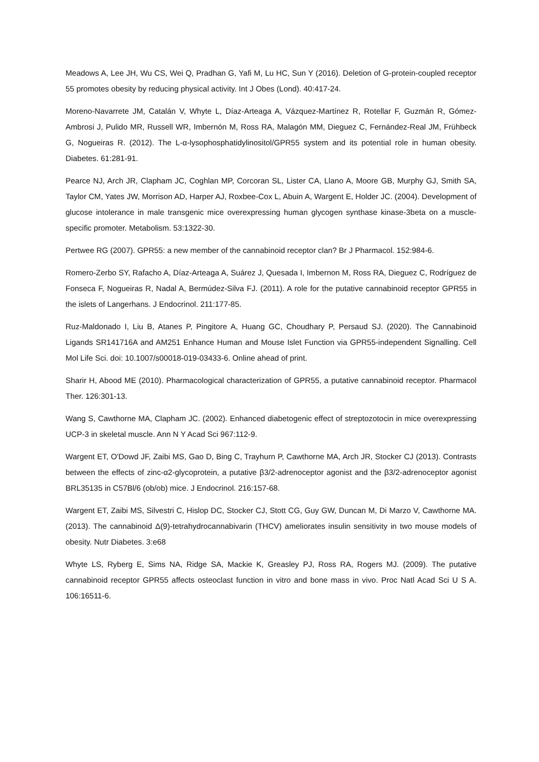Meadows A, Lee JH, Wu CS, Wei Q, Pradhan G, Yafi M, Lu HC, Sun Y (2016). Deletion of G-protein-coupled receptor 55 promotes obesity by reducing physical activity. Int J Obes (Lond). 40:417-24.
Moreno-Navarrete JM, Catalán V, Whyte L, Díaz-Arteaga A, Vázquez-Martínez R, Rotellar F, Guzmán R, Gómez-Ambrosi J, Pulido MR, Russell WR, Imbernón M, Ross RA, Malagón MM, Dieguez C, Fernández-Real JM, Frühbeck G, Nogueiras R. (2012). The L-α-lysophosphatidylinositol/GPR55 system and its potential role in human obesity. Diabetes. 61:281-91.
Pearce NJ, Arch JR, Clapham JC, Coghlan MP, Corcoran SL, Lister CA, Llano A, Moore GB, Murphy GJ, Smith SA, Taylor CM, Yates JW, Morrison AD, Harper AJ, Roxbee-Cox L, Abuin A, Wargent E, Holder JC. (2004). Development of glucose intolerance in male transgenic mice overexpressing human glycogen synthase kinase-3beta on a muscle-specific promoter. Metabolism. 53:1322-30.
Pertwee RG (2007). GPR55: a new member of the cannabinoid receptor clan? Br J Pharmacol. 152:984-6.
Romero-Zerbo SY, Rafacho A, Díaz-Arteaga A, Suárez J, Quesada I, Imbernon M, Ross RA, Dieguez C, Rodríguez de Fonseca F, Nogueiras R, Nadal A, Bermúdez-Silva FJ. (2011). A role for the putative cannabinoid receptor GPR55 in the islets of Langerhans. J Endocrinol. 211:177-85.
Ruz-Maldonado I, Liu B, Atanes P, Pingitore A, Huang GC, Choudhary P, Persaud SJ. (2020). The Cannabinoid Ligands SR141716A and AM251 Enhance Human and Mouse Islet Function via GPR55-independent Signalling. Cell Mol Life Sci. doi: 10.1007/s00018-019-03433-6. Online ahead of print.
Sharir H, Abood ME (2010). Pharmacological characterization of GPR55, a putative cannabinoid receptor. Pharmacol Ther. 126:301-13.
Wang S, Cawthorne MA, Clapham JC. (2002). Enhanced diabetogenic effect of streptozotocin in mice overexpressing UCP-3 in skeletal muscle. Ann N Y Acad Sci 967:112-9.
Wargent ET, O'Dowd JF, Zaibi MS, Gao D, Bing C, Trayhurn P, Cawthorne MA, Arch JR, Stocker CJ (2013). Contrasts between the effects of zinc-α2-glycoprotein, a putative β3/2-adrenoceptor agonist and the β3/2-adrenoceptor agonist BRL35135 in C57Bl/6 (ob/ob) mice. J Endocrinol. 216:157-68.
Wargent ET, Zaibi MS, Silvestri C, Hislop DC, Stocker CJ, Stott CG, Guy GW, Duncan M, Di Marzo V, Cawthorne MA. (2013). The cannabinoid Δ(9)-tetrahydrocannabivarin (THCV) ameliorates insulin sensitivity in two mouse models of obesity. Nutr Diabetes. 3:e68
Whyte LS, Ryberg E, Sims NA, Ridge SA, Mackie K, Greasley PJ, Ross RA, Rogers MJ. (2009). The putative cannabinoid receptor GPR55 affects osteoclast function in vitro and bone mass in vivo. Proc Natl Acad Sci U S A. 106:16511-6.